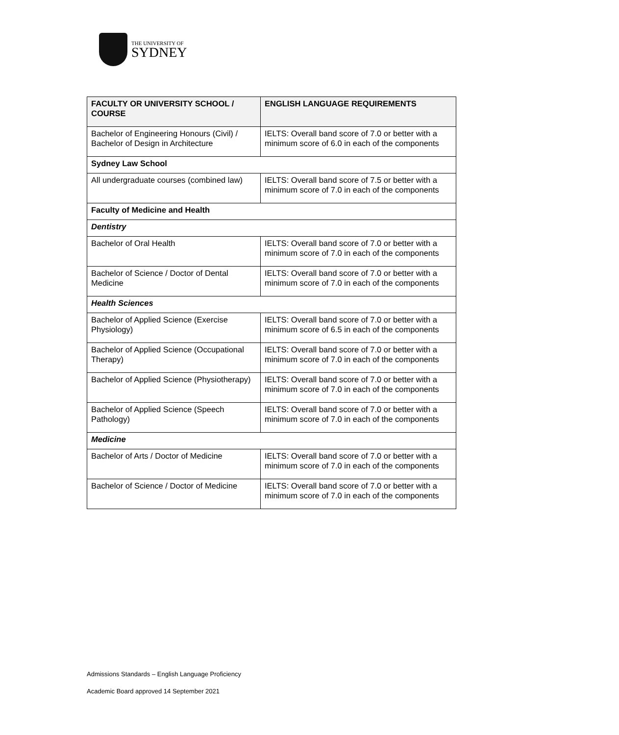THE UNIVERSITY OF
SYDNEY
| FACULTY OR UNIVERSITY SCHOOL / COURSE | ENGLISH LANGUAGE REQUIREMENTS |
| --- | --- |
| Bachelor of Engineering Honours (Civil) / Bachelor of Design in Architecture | IELTS: Overall band score of 7.0 or better with a minimum score of 6.0 in each of the components |
| Sydney Law School | |
| All undergraduate courses (combined law) | IELTS: Overall band score of 7.5 or better with a minimum score of 7.0 in each of the components |
| Faculty of Medicine and Health | |
| Dentistry | |
| Bachelor of Oral Health | IELTS: Overall band score of 7.0 or better with a minimum score of 7.0 in each of the components |
| Bachelor of Science / Doctor of Dental Medicine | IELTS: Overall band score of 7.0 or better with a minimum score of 7.0 in each of the components |
| Health Sciences | |
| Bachelor of Applied Science (Exercise Physiology) | IELTS: Overall band score of 7.0 or better with a minimum score of 6.5 in each of the components |
| Bachelor of Applied Science (Occupational Therapy) | IELTS: Overall band score of 7.0 or better with a minimum score of 7.0 in each of the components |
| Bachelor of Applied Science (Physiotherapy) | IELTS: Overall band score of 7.0 or better with a minimum score of 7.0 in each of the components |
| Bachelor of Applied Science (Speech Pathology) | IELTS: Overall band score of 7.0 or better with a minimum score of 7.0 in each of the components |
| Medicine | |
| Bachelor of Arts / Doctor of Medicine | IELTS: Overall band score of 7.0 or better with a minimum score of 7.0 in each of the components |
| Bachelor of Science / Doctor of Medicine | IELTS: Overall band score of 7.0 or better with a minimum score of 7.0 in each of the components |
Admissions Standards – English Language Proficiency
Academic Board approved 14 September 2021